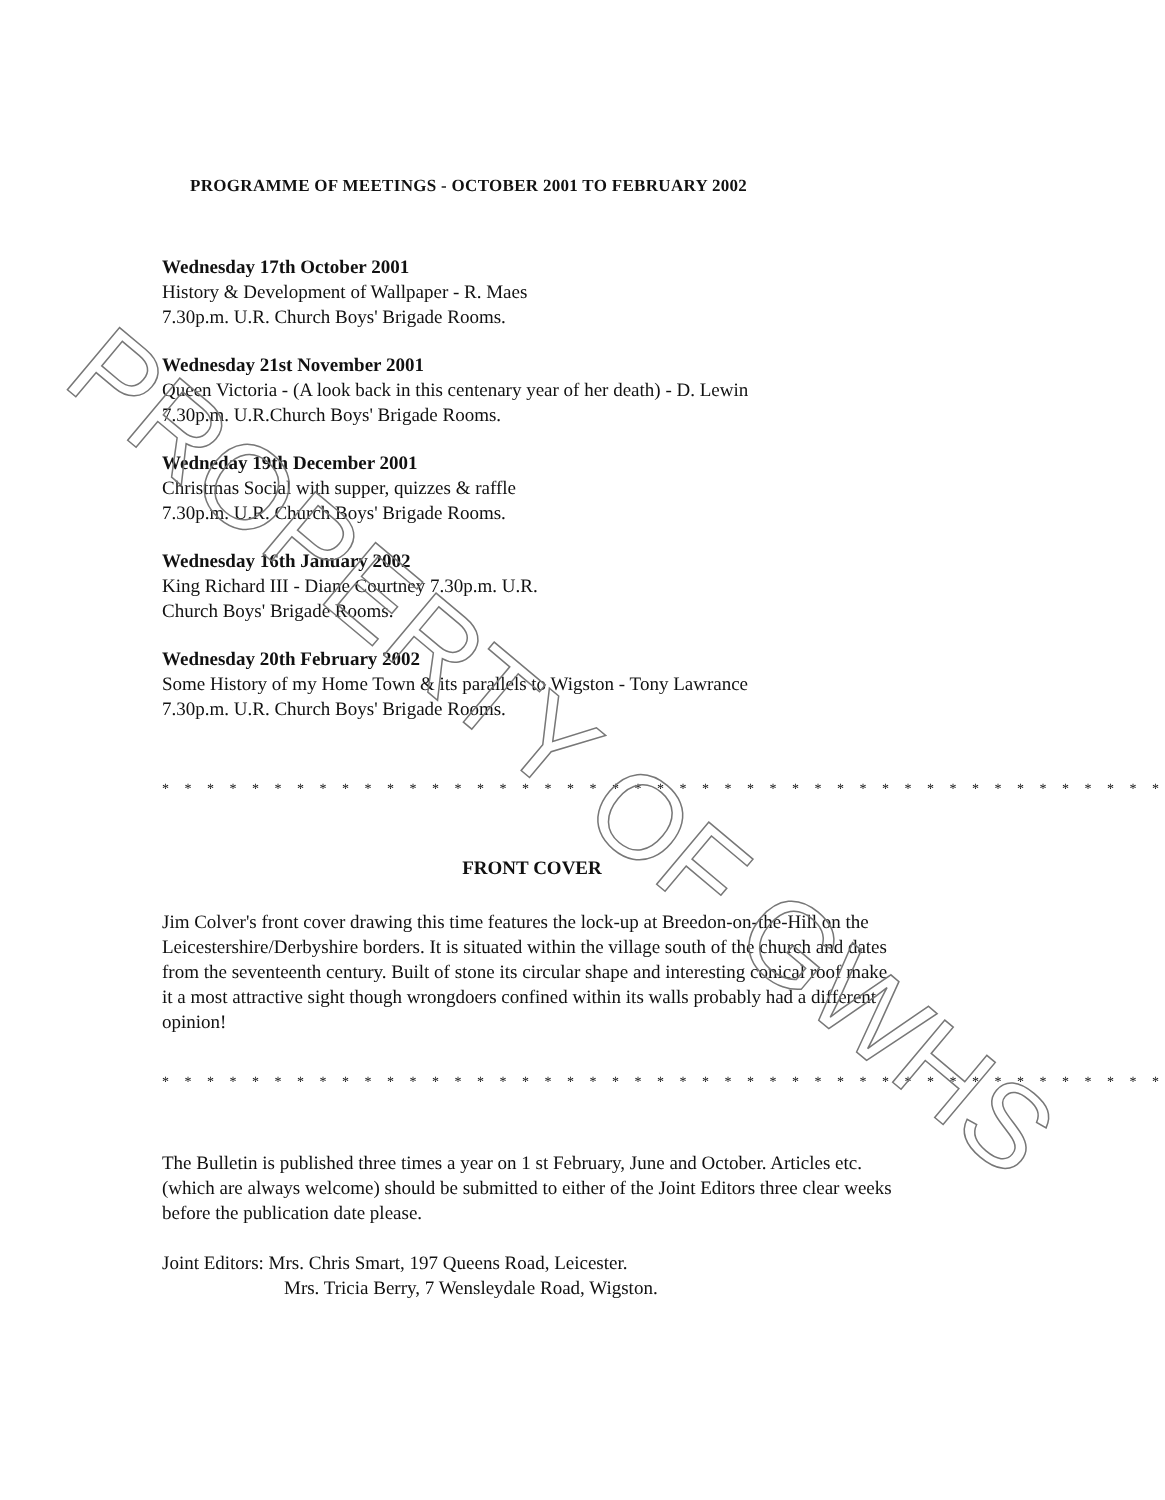PROGRAMME OF MEETINGS - OCTOBER 2001 TO FEBRUARY 2002
Wednesday 17th October 2001
History & Development of Wallpaper - R. Maes
7.30p.m. U.R. Church Boys' Brigade Rooms.
Wednesday 21st November 2001
Queen Victoria - (A look back in this centenary year of her death) - D. Lewin
7.30p.m. U.R.Church Boys' Brigade Rooms.
Wedneday 19th December 2001
Christmas Social with supper, quizzes & raffle
7.30p.m. U.R. Church Boys' Brigade Rooms.
Wednesday 16th January 2002
King Richard III - Diane Courtney 7.30p.m. U.R.
Church Boys' Brigade Rooms.
Wednesday 20th February 2002
Some History of my Home Town & its parallels to Wigston - Tony Lawrance
7.30p.m. U.R. Church Boys' Brigade Rooms.
* * * * * * * * * * * * * * * * * * * * * * * * * * * * * * * * * * * * * * * * * * * * *
FRONT COVER
Jim Colver's front cover drawing this time features the lock-up at Breedon-on-the-Hill on the Leicestershire/Derbyshire borders. It is situated within the village south of the church and dates from the seventeenth century. Built of stone its circular shape and interesting conical roof make it a most attractive sight though wrongdoers confined within its walls probably had a different opinion!
* * * * * * * * * * * * * * * * * * * * * * * * * * * * * * * * * * * * * * * * * * * * *
The Bulletin is published three times a year on 1 st February, June and October. Articles etc. (which are always welcome) should be submitted to either of the Joint Editors three clear weeks before the publication date please.
Joint Editors: Mrs. Chris Smart, 197 Queens Road, Leicester.
Mrs. Tricia Berry, 7 Wensleydale Road, Wigston.
PROPERTY OF GWHS